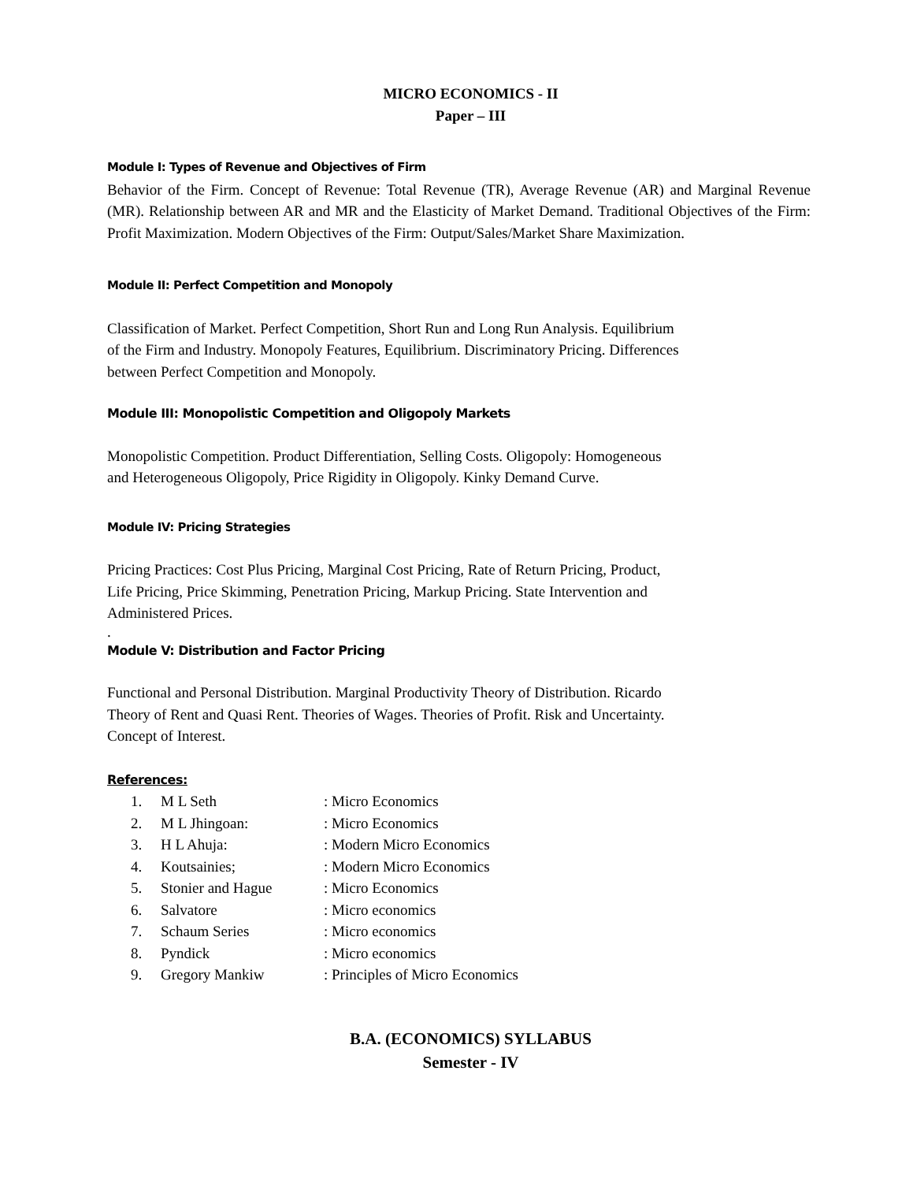MICRO ECONOMICS - II
Paper – III
Module I: Types of Revenue and Objectives of Firm
Behavior of the Firm. Concept of Revenue: Total Revenue (TR), Average Revenue (AR) and Marginal Revenue (MR). Relationship between AR and MR and the Elasticity of Market Demand. Traditional Objectives of the Firm: Profit Maximization. Modern Objectives of the Firm: Output/Sales/Market Share Maximization.
Module II: Perfect Competition and Monopoly
Classification of Market. Perfect Competition, Short Run and Long Run Analysis. Equilibrium
of the Firm and Industry. Monopoly Features, Equilibrium. Discriminatory Pricing. Differences
between Perfect Competition and Monopoly.
Module III: Monopolistic Competition and Oligopoly Markets
Monopolistic Competition. Product Differentiation, Selling Costs. Oligopoly: Homogeneous
and Heterogeneous Oligopoly, Price Rigidity in Oligopoly. Kinky Demand Curve.
Module IV: Pricing Strategies
Pricing Practices: Cost Plus Pricing, Marginal Cost Pricing, Rate of Return Pricing, Product,
Life Pricing, Price Skimming, Penetration Pricing, Markup Pricing. State Intervention and
Administered Prices.
.
Module V: Distribution and Factor Pricing
Functional and Personal Distribution. Marginal Productivity Theory of Distribution. Ricardo
Theory of Rent and Quasi Rent. Theories of Wages. Theories of Profit. Risk and Uncertainty.
Concept of Interest.
References:
| 1. | M L Seth | : Micro Economics |
| 2. | M L Jhingoan: | : Micro Economics |
| 3. | H L Ahuja: | : Modern Micro Economics |
| 4. | Koutsainies; | : Modern Micro Economics |
| 5. | Stonier and Hague | : Micro Economics |
| 6. | Salvatore | : Micro economics |
| 7. | Schaum Series | : Micro economics |
| 8. | Pyndick | : Micro economics |
| 9. | Gregory Mankiw | : Principles of Micro Economics |
B.A. (ECONOMICS) SYLLABUS
Semester - IV